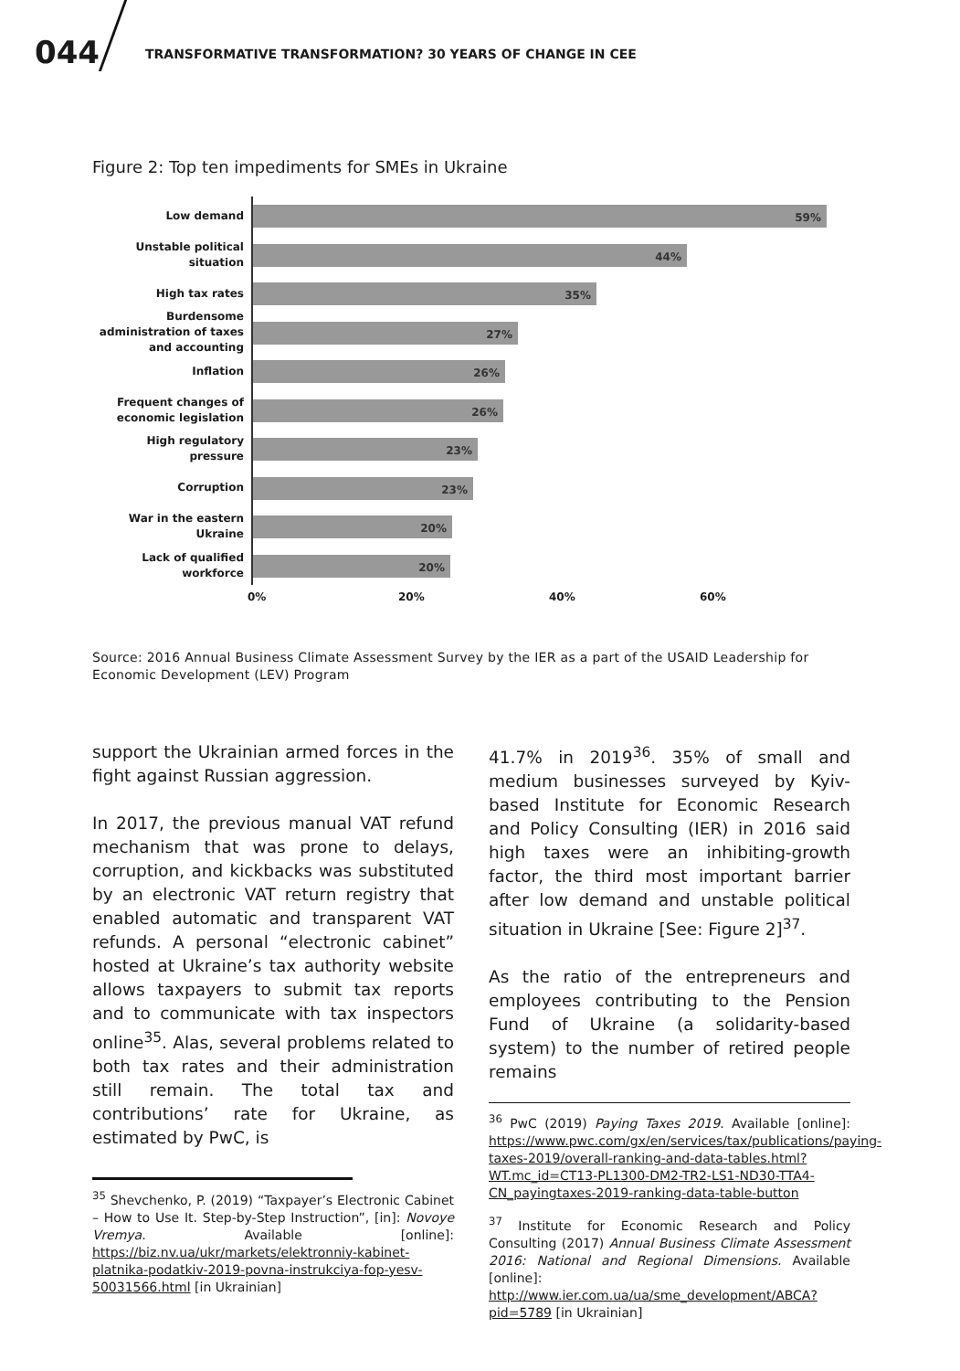044 TRANSFORMATIVE TRANSFORMATION? 30 YEARS OF CHANGE IN CEE
Figure 2: Top ten impediments for SMEs in Ukraine
Low demand
59%
Unstable political situation
44%
High tax rates
35%
Burdensome administration of taxes and accounting
27%
Inflation
26%
Frequent changes of economic legislation
26%
High regulatory pressure
23%
Corruption
23%
War in the eastern Ukraine
20%
Lack of qualified workforce
20%
0% 20% 40% 60%
Source: 2016 Annual Business Climate Assessment Survey by the IER as a part of the USAID Leadership for Economic Development (LEV) Program
support the Ukrainian armed forces in the fight against Russian aggression.
In 2017, the previous manual VAT refund mechanism that was prone to delays, corruption, and kickbacks was substituted by an electronic VAT return registry that enabled automatic and transparent VAT refunds. A personal “electronic cabinet” hosted at Ukraine’s tax authority website allows taxpayers to submit tax reports and to communicate with tax inspectors online<sup>35</sup>. Alas, several problems related to both tax rates and their administration still remain. The total tax and contributions’ rate for Ukraine, as estimated by PwC, is
<sup>35</sup> Shevchenko, P. (2019) “Taxpayer’s Electronic Cabinet – How to Use It. Step-by-Step Instruction”, [in]: Novoye Vremya. Available [online]: https://biz.nv.ua/ukr/markets/elektronniy-kabinet-platnika-podatkiv-2019-povna-instrukciya-fop-yesv-50031566.html [in Ukrainian]
41.7% in 2019<sup>36</sup>. 35% of small and medium businesses surveyed by Kyiv-based Institute for Economic Research and Policy Consulting (IER) in 2016 said high taxes were an inhibiting-growth factor, the third most important barrier after low demand and unstable political situation in Ukraine [See: Figure 2]<sup>37</sup>.
As the ratio of the entrepreneurs and employees contributing to the Pension Fund of Ukraine (a solidarity-based system) to the number of retired people remains
<sup>36</sup> PwC (2019) Paying Taxes 2019. Available [online]: https://www.pwc.com/gx/en/services/tax/publications/paying-taxes-2019/overall-ranking-and-data-tables.html?WT.mc_id=CT13-PL1300-DM2-TR2-LS1-ND30-TTA4-CN_payingtaxes-2019-ranking-data-table-button
<sup>37</sup> Institute for Economic Research and Policy Consulting (2017) Annual Business Climate Assessment 2016: National and Regional Dimensions. Available [online]: http://www.ier.com.ua/ua/sme_development/ABCA?pid=5789 [in Ukrainian]